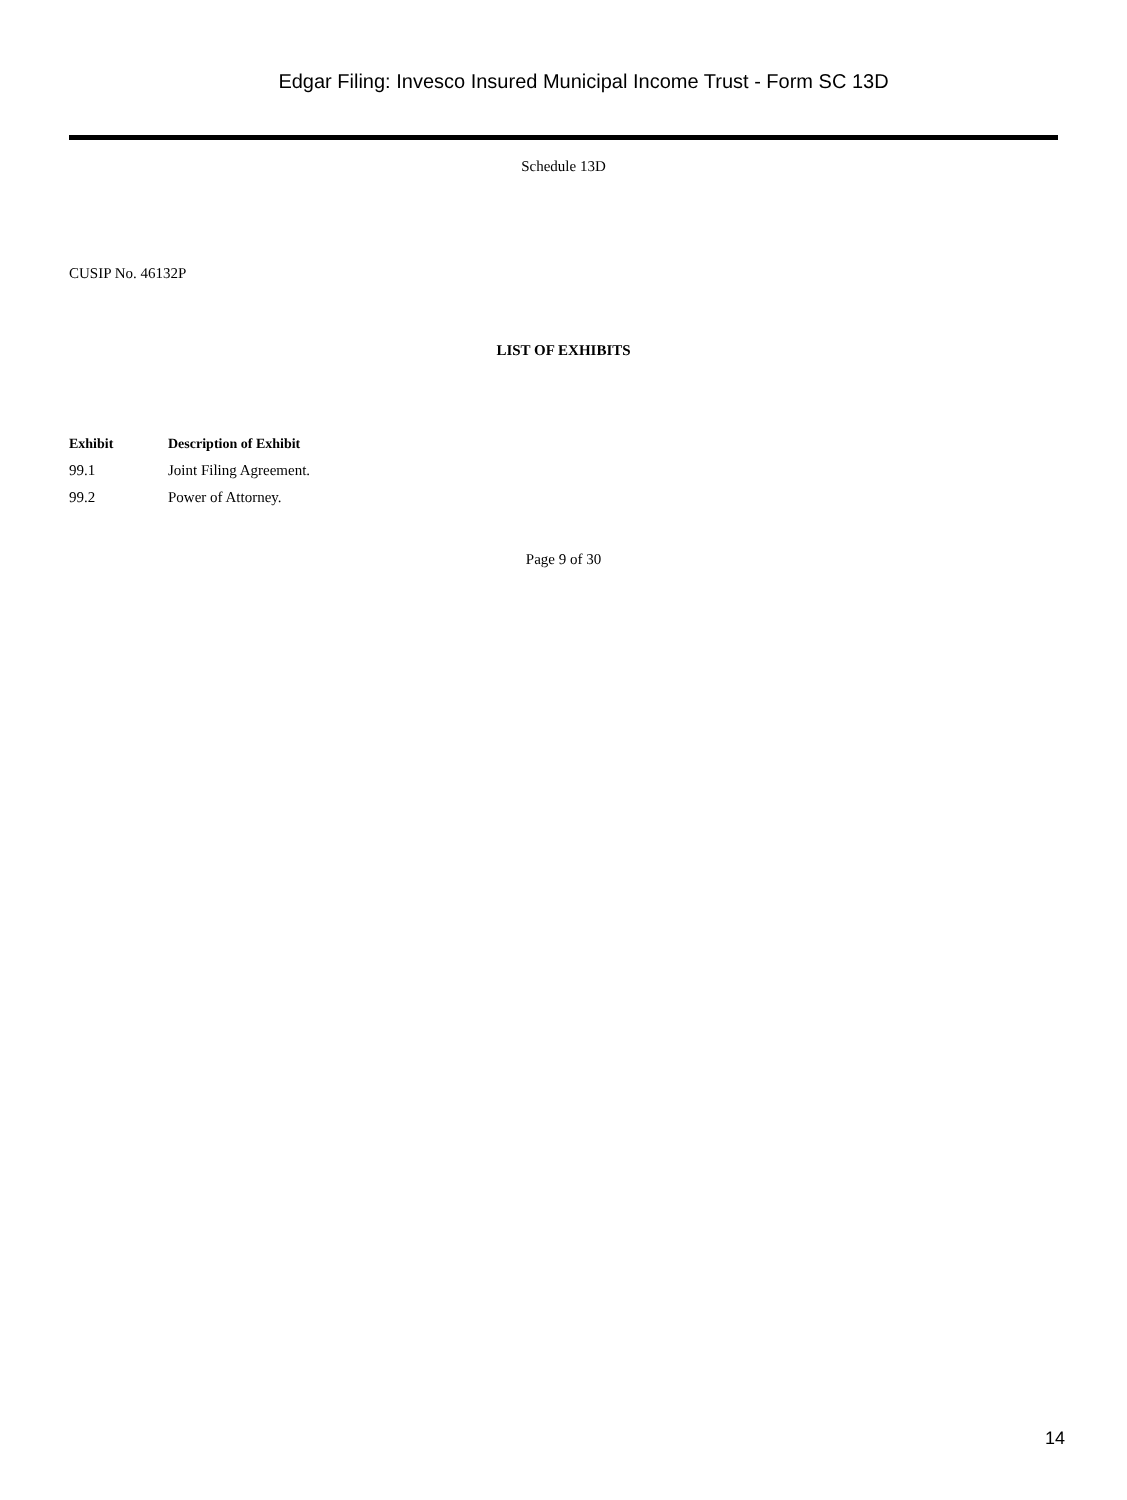Edgar Filing: Invesco Insured Municipal Income Trust - Form SC 13D
Schedule 13D
CUSIP No. 46132P
LIST OF EXHIBITS
| Exhibit | Description of Exhibit |
| --- | --- |
| 99.1 | Joint Filing Agreement. |
| 99.2 | Power of Attorney. |
Page 9 of 30
14